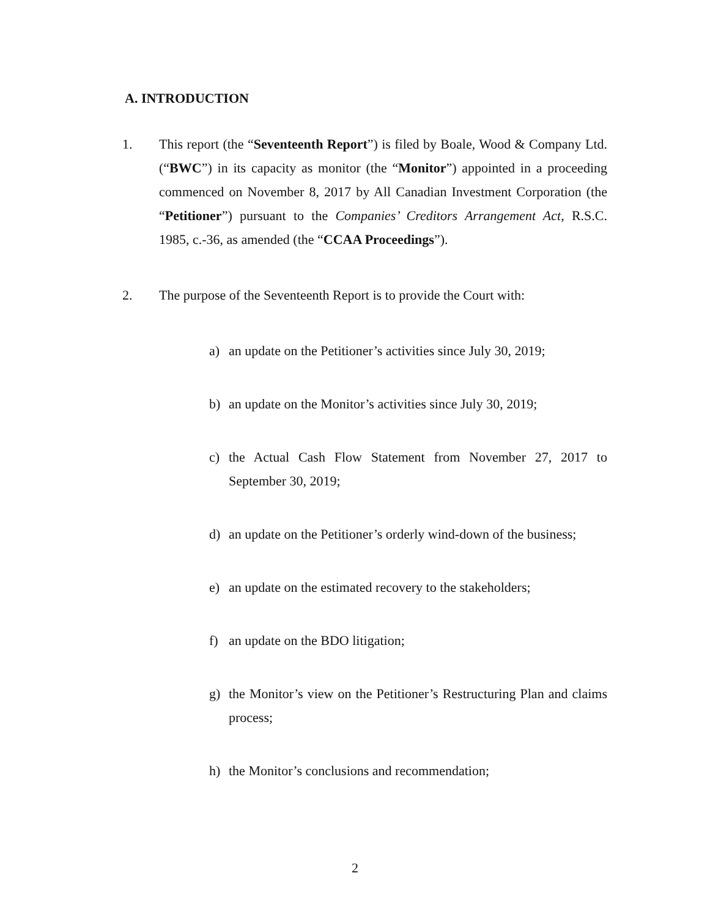A. INTRODUCTION
1. This report (the “Seventeenth Report”) is filed by Boale, Wood & Company Ltd. (“BWC”) in its capacity as monitor (the “Monitor”) appointed in a proceeding commenced on November 8, 2017 by All Canadian Investment Corporation (the “Petitioner”) pursuant to the Companies’ Creditors Arrangement Act, R.S.C. 1985, c.-36, as amended (the “CCAA Proceedings”).
2. The purpose of the Seventeenth Report is to provide the Court with:
a) an update on the Petitioner’s activities since July 30, 2019;
b) an update on the Monitor’s activities since July 30, 2019;
c) the Actual Cash Flow Statement from November 27, 2017 to September 30, 2019;
d) an update on the Petitioner’s orderly wind-down of the business;
e) an update on the estimated recovery to the stakeholders;
f) an update on the BDO litigation;
g) the Monitor’s view on the Petitioner’s Restructuring Plan and claims process;
h) the Monitor’s conclusions and recommendation;
2